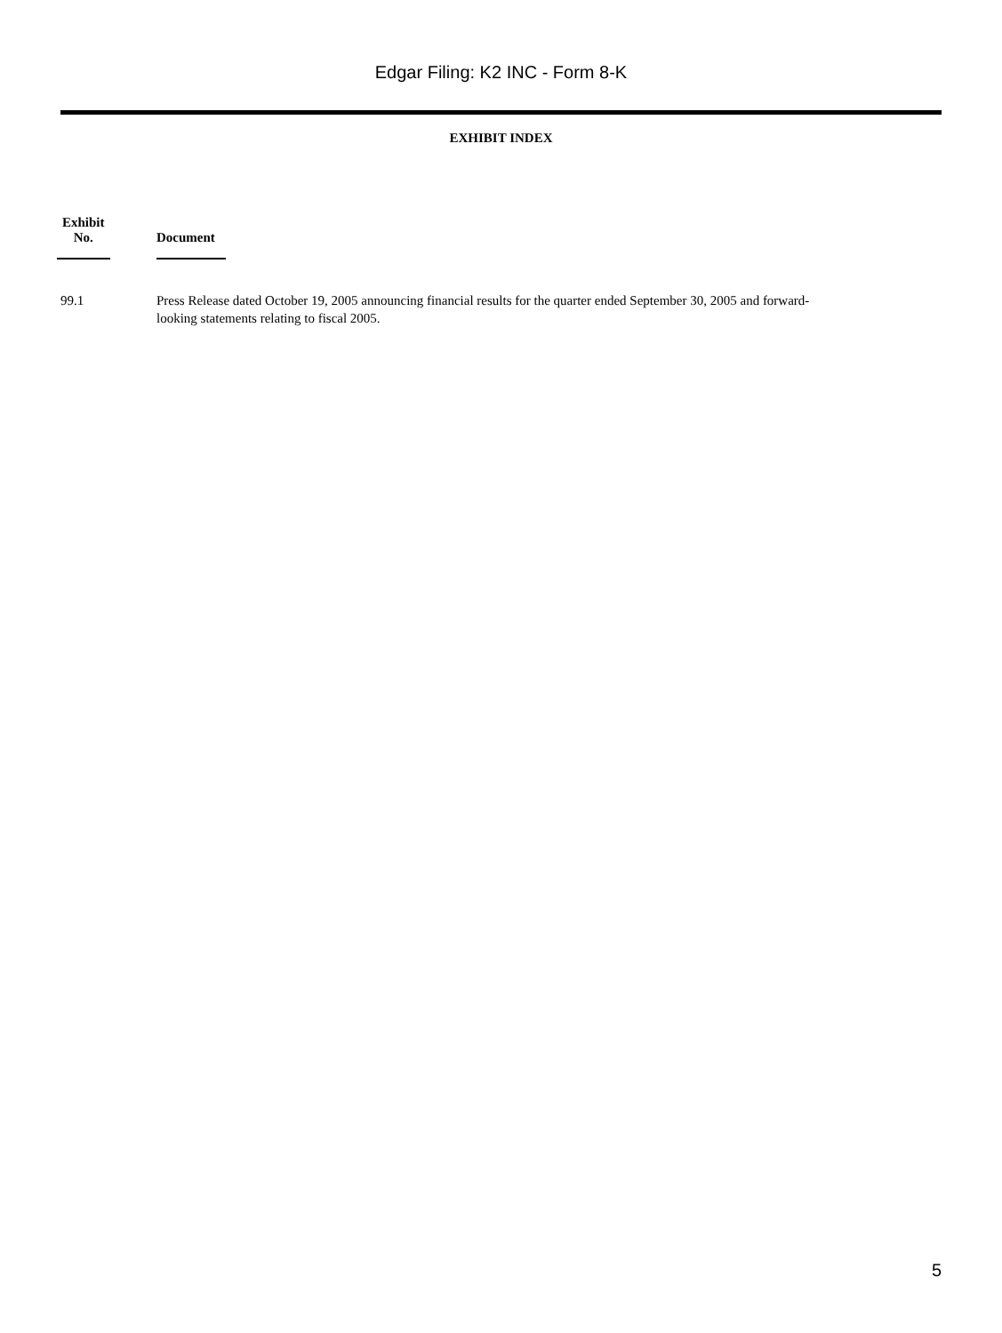Edgar Filing: K2 INC - Form 8-K
EXHIBIT INDEX
| Exhibit No. | Document |
| --- | --- |
| 99.1 | Press Release dated October 19, 2005 announcing financial results for the quarter ended September 30, 2005 and forward-looking statements relating to fiscal 2005. |
5